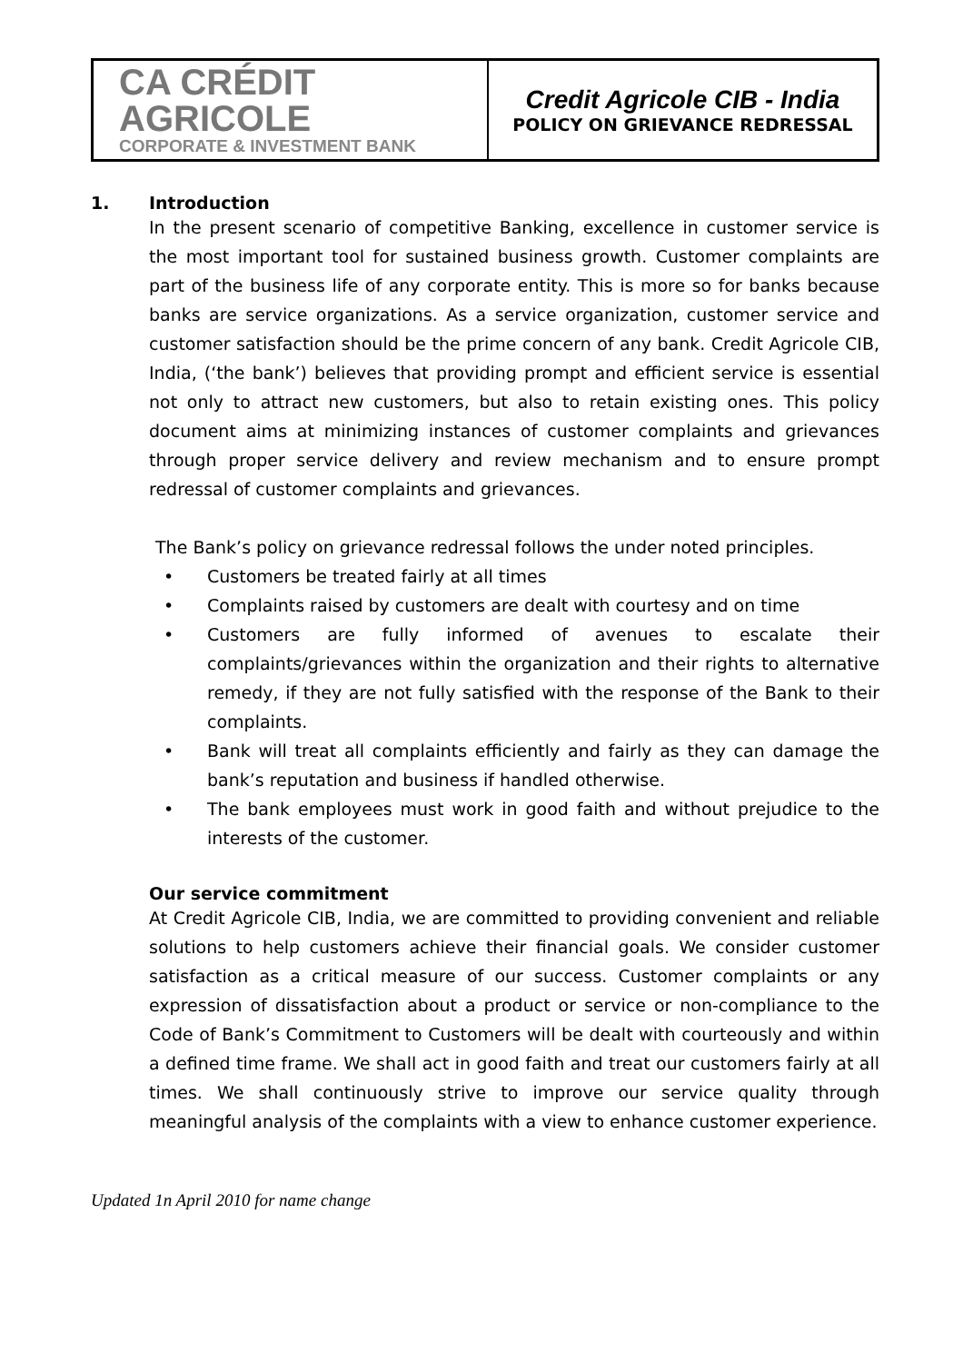| CA CRÉDIT AGRICOLE CORPORATE & INVESTMENT BANK | Credit Agricole CIB - India POLICY ON GRIEVANCE REDRESSAL |
1. Introduction
In the present scenario of competitive Banking, excellence in customer service is the most important tool for sustained business growth. Customer complaints are part of the business life of any corporate entity. This is more so for banks because banks are service organizations. As a service organization, customer service and customer satisfaction should be the prime concern of any bank. Credit Agricole CIB, India, (‘the bank’) believes that providing prompt and efficient service is essential not only to attract new customers, but also to retain existing ones. This policy document aims at minimizing instances of customer complaints and grievances through proper service delivery and review mechanism and to ensure prompt redressal of customer complaints and grievances.
The Bank’s policy on grievance redressal follows the under noted principles.
• Customers be treated fairly at all times
• Complaints raised by customers are dealt with courtesy and on time
• Customers are fully informed of avenues to escalate their complaints/grievances within the organization and their rights to alternative remedy, if they are not fully satisfied with the response of the Bank to their complaints.
• Bank will treat all complaints efficiently and fairly as they can damage the bank’s reputation and business if handled otherwise.
• The bank employees must work in good faith and without prejudice to the interests of the customer.
Our service commitment
At Credit Agricole CIB, India, we are committed to providing convenient and reliable solutions to help customers achieve their financial goals. We consider customer satisfaction as a critical measure of our success. Customer complaints or any expression of dissatisfaction about a product or service or non-compliance to the Code of Bank’s Commitment to Customers will be dealt with courteously and within a defined time frame. We shall act in good faith and treat our customers fairly at all times. We shall continuously strive to improve our service quality through meaningful analysis of the complaints with a view to enhance customer experience.
Updated 1n April 2010 for name change